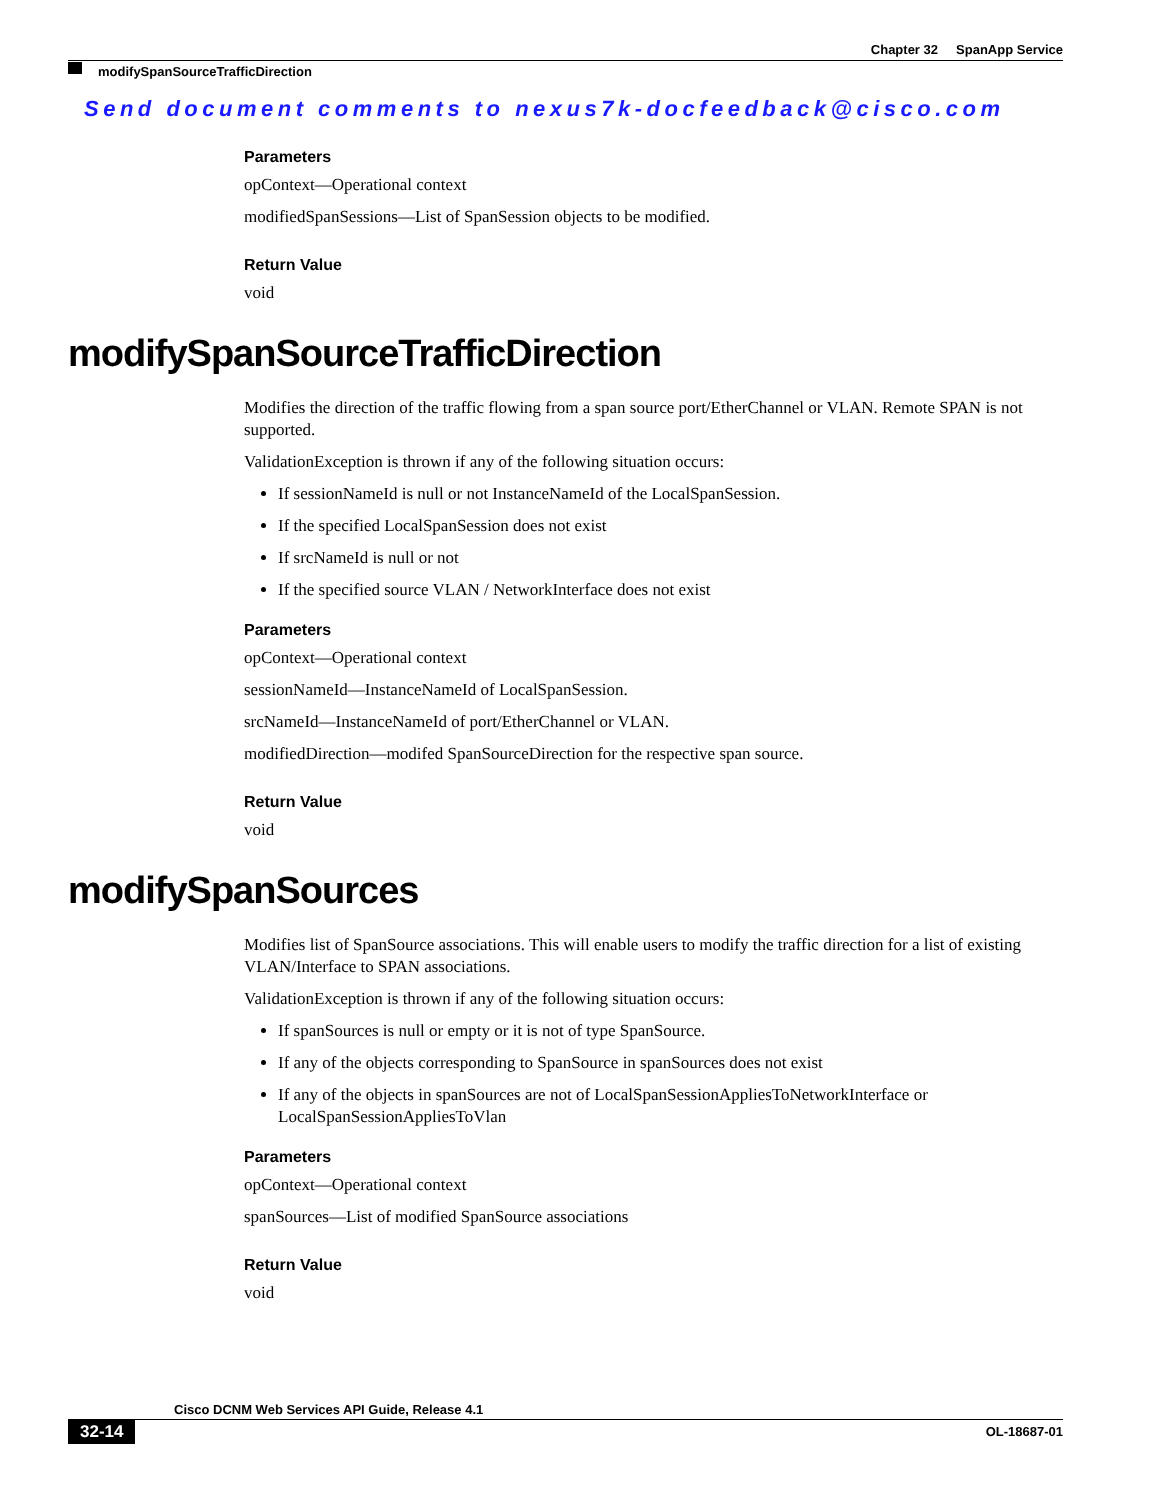Chapter 32 SpanApp Service
modifySpanSourceTrafficDirection
Send document comments to nexus7k-docfeedback@cisco.com
Parameters
opContext—Operational context
modifiedSpanSessions—List of SpanSession objects to be modified.
Return Value
void
modifySpanSourceTrafficDirection
Modifies the direction of the traffic flowing from a span source port/EtherChannel or VLAN. Remote SPAN is not supported.
ValidationException is thrown if any of the following situation occurs:
If sessionNameId is null or not InstanceNameId of the LocalSpanSession.
If the specified LocalSpanSession does not exist
If srcNameId is null or not
If the specified source VLAN / NetworkInterface does not exist
Parameters
opContext—Operational context
sessionNameId—InstanceNameId of LocalSpanSession.
srcNameId—InstanceNameId of port/EtherChannel or VLAN.
modifiedDirection—modifed SpanSourceDirection for the respective span source.
Return Value
void
modifySpanSources
Modifies list of SpanSource associations. This will enable users to modify the traffic direction for a list of existing VLAN/Interface to SPAN associations.
ValidationException is thrown if any of the following situation occurs:
If spanSources is null or empty or it is not of type SpanSource.
If any of the objects corresponding to SpanSource in spanSources does not exist
If any of the objects in spanSources are not of LocalSpanSessionAppliesToNetworkInterface or LocalSpanSessionAppliesToVlan
Parameters
opContext—Operational context
spanSources—List of modified SpanSource associations
Return Value
void
Cisco DCNM Web Services API Guide, Release 4.1
32-14 OL-18687-01